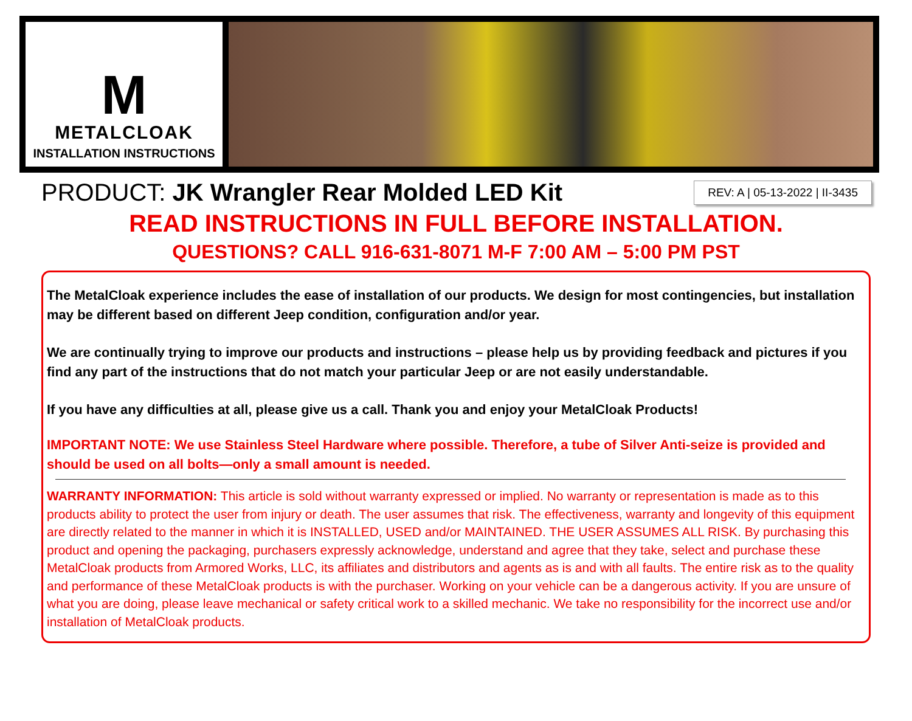M
METALCLOAK
INSTALLATION INSTRUCTIONS
PRODUCT: JK Wrangler Rear Molded LED Kit
REV: A | 05-13-2022 | II-3435
READ INSTRUCTIONS IN FULL BEFORE INSTALLATION.
QUESTIONS? CALL 916-631-8071 M-F 7:00 AM – 5:00 PM PST
The MetalCloak experience includes the ease of installation of our products. We design for most contingencies, but installation may be different based on different Jeep condition, configuration and/or year.
We are continually trying to improve our products and instructions – please help us by providing feedback and pictures if you find any part of the instructions that do not match your particular Jeep or are not easily understandable.
If you have any difficulties at all, please give us a call. Thank you and enjoy your MetalCloak Products!
IMPORTANT NOTE: We use Stainless Steel Hardware where possible. Therefore, a tube of Silver Anti-seize is provided and should be used on all bolts—only a small amount is needed.
WARRANTY INFORMATION: This article is sold without warranty expressed or implied. No warranty or representation is made as to this products ability to protect the user from injury or death. The user assumes that risk. The effectiveness, warranty and longevity of this equipment are directly related to the manner in which it is INSTALLED, USED and/or MAINTAINED. THE USER ASSUMES ALL RISK. By purchasing this product and opening the packaging, purchasers expressly acknowledge, understand and agree that they take, select and purchase these MetalCloak products from Armored Works, LLC, its affiliates and distributors and agents as is and with all faults. The entire risk as to the quality and performance of these MetalCloak products is with the purchaser. Working on your vehicle can be a dangerous activity. If you are unsure of what you are doing, please leave mechanical or safety critical work to a skilled mechanic. We take no responsibility for the incorrect use and/or installation of MetalCloak products.